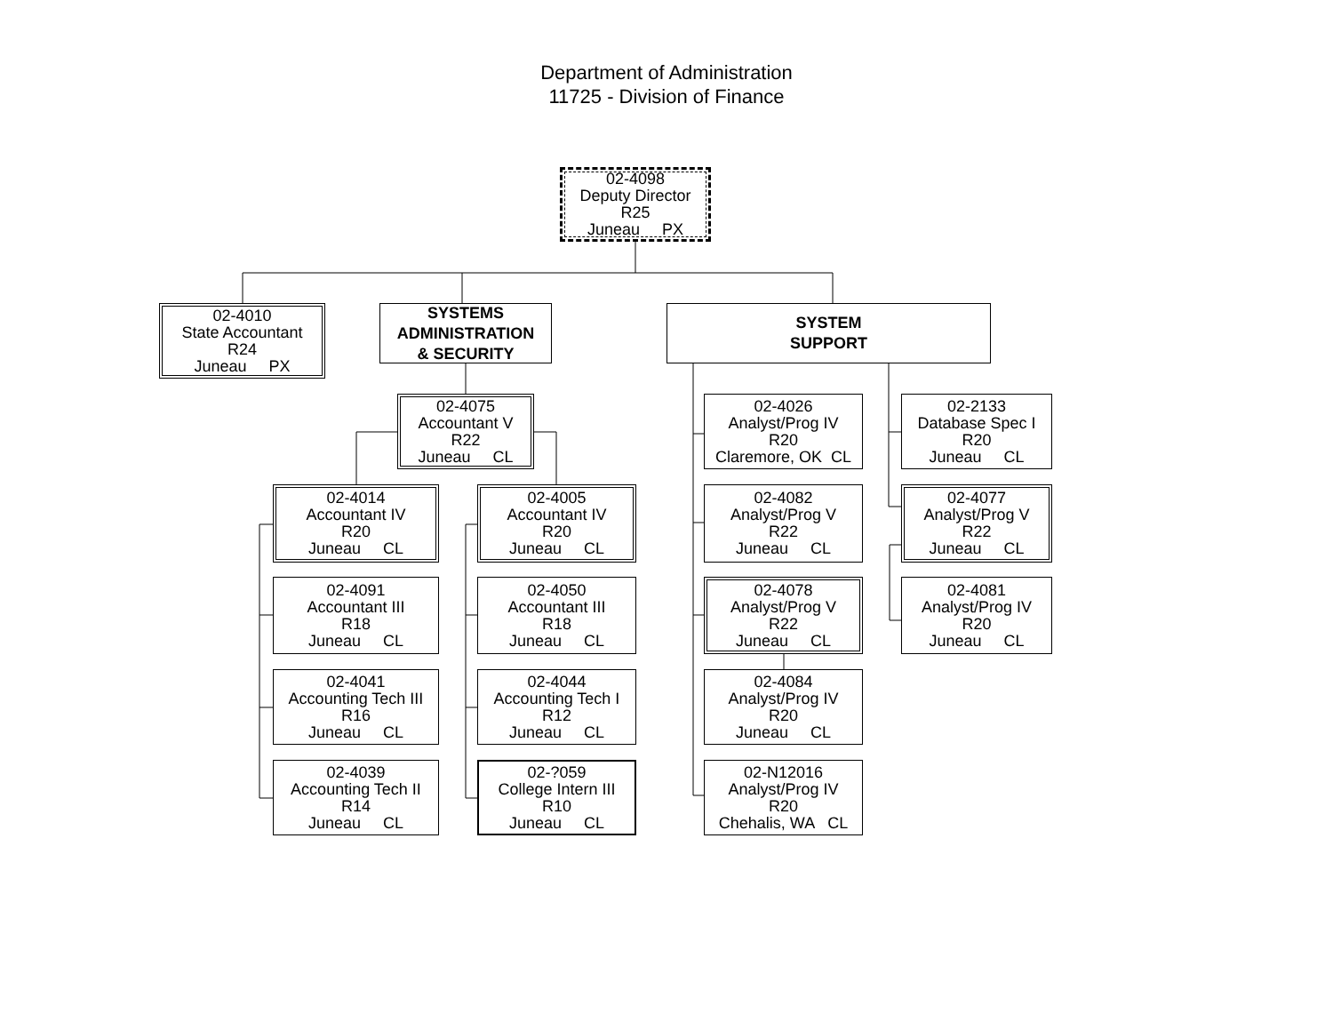Department of Administration
11725 - Division of Finance
02-4098
Deputy Director
R25
Juneau PX
02-4010
State Accountant
R24
Juneau PX
SYSTEMS
ADMINISTRATION
& SECURITY
SYSTEM
SUPPORT
02-4075
Accountant V
R22
Juneau CL
02-4026
Analyst/Prog IV
R20
Claremore, OK CL
02-2133
Database Spec I
R20
Juneau CL
02-4014
Accountant IV
R20
Juneau CL
02-4005
Accountant IV
R20
Juneau CL
02-4082
Analyst/Prog V
R22
Juneau CL
02-4077
Analyst/Prog V
R22
Juneau CL
02-4091
Accountant III
R18
Juneau CL
02-4050
Accountant III
R18
Juneau CL
02-4078
Analyst/Prog V
R22
Juneau CL
02-4081
Analyst/Prog IV
R20
Juneau CL
02-4041
Accounting Tech III
R16
Juneau CL
02-4044
Accounting Tech I
R12
Juneau CL
02-4084
Analyst/Prog IV
R20
Juneau CL
02-4039
Accounting Tech II
R14
Juneau CL
02-?059
College Intern III
R10
Juneau CL
02-N12016
Analyst/Prog IV
R20
Chehalis, WA CL